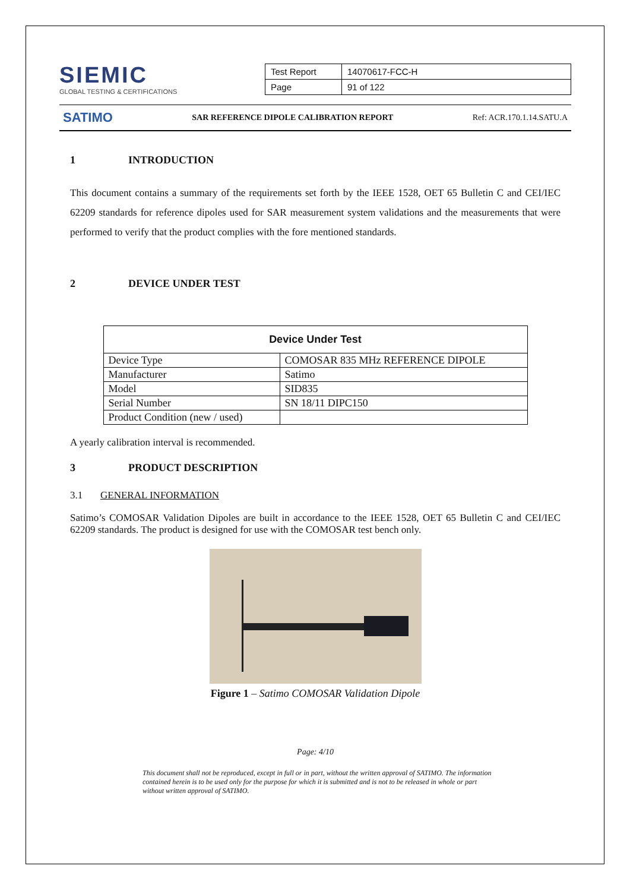SIEMIC
GLOBAL TESTING & CERTIFICATIONS
| Test Report | 14070617-FCC-H |
| Page | 91 of 122 |
SATIMO SAR REFERENCE DIPOLE CALIBRATION REPORT Ref: ACR.170.1.14.SATU.A
1 INTRODUCTION
This document contains a summary of the requirements set forth by the IEEE 1528, OET 65 Bulletin C and CEI/IEC 62209 standards for reference dipoles used for SAR measurement system validations and the measurements that were performed to verify that the product complies with the fore mentioned standards.
2 DEVICE UNDER TEST
| Device Under Test | |
| --- | --- |
| Device Type | COMOSAR 835 MHz REFERENCE DIPOLE |
| Manufacturer | Satimo |
| Model | SID835 |
| Serial Number | SN 18/11 DIPC150 |
| Product Condition (new / used) | |
A yearly calibration interval is recommended.
3 PRODUCT DESCRIPTION
3.1 GENERAL INFORMATION
Satimo’s COMOSAR Validation Dipoles are built in accordance to the IEEE 1528, OET 65 Bulletin C and CEI/IEC 62209 standards. The product is designed for use with the COMOSAR test bench only.
Figure 1 – Satimo COMOSAR Validation Dipole
Page: 4/10
This document shall not be reproduced, except in full or in part, without the written approval of SATIMO. The information contained herein is to be used only for the purpose for which it is submitted and is not to be released in whole or part without written approval of SATIMO.